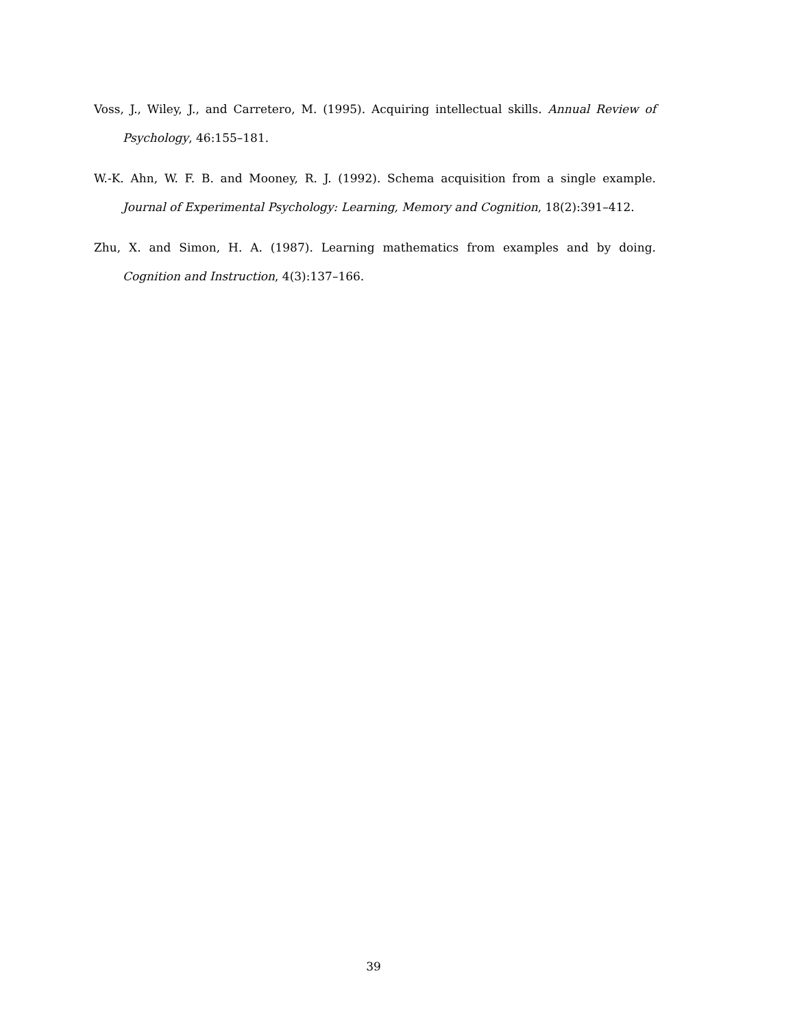Voss, J., Wiley, J., and Carretero, M. (1995). Acquiring intellectual skills. Annual Review of Psychology, 46:155–181.
W.-K. Ahn, W. F. B. and Mooney, R. J. (1992). Schema acquisition from a single example. Journal of Experimental Psychology: Learning, Memory and Cognition, 18(2):391–412.
Zhu, X. and Simon, H. A. (1987). Learning mathematics from examples and by doing. Cognition and Instruction, 4(3):137–166.
39